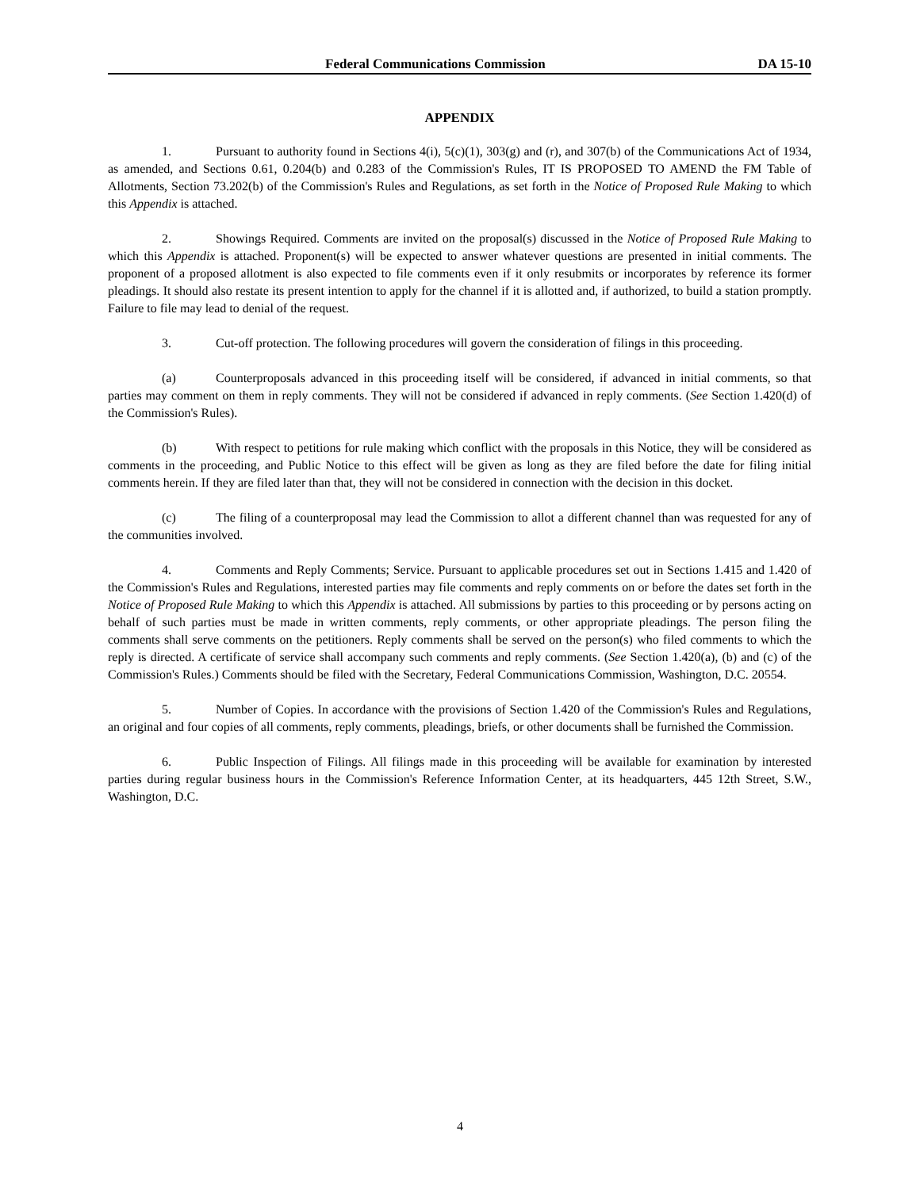Federal Communications Commission DA 15-10
APPENDIX
1. Pursuant to authority found in Sections 4(i), 5(c)(1), 303(g) and (r), and 307(b) of the Communications Act of 1934, as amended, and Sections 0.61, 0.204(b) and 0.283 of the Commission's Rules, IT IS PROPOSED TO AMEND the FM Table of Allotments, Section 73.202(b) of the Commission's Rules and Regulations, as set forth in the Notice of Proposed Rule Making to which this Appendix is attached.
2. Showings Required. Comments are invited on the proposal(s) discussed in the Notice of Proposed Rule Making to which this Appendix is attached. Proponent(s) will be expected to answer whatever questions are presented in initial comments. The proponent of a proposed allotment is also expected to file comments even if it only resubmits or incorporates by reference its former pleadings. It should also restate its present intention to apply for the channel if it is allotted and, if authorized, to build a station promptly. Failure to file may lead to denial of the request.
3. Cut-off protection. The following procedures will govern the consideration of filings in this proceeding.
(a) Counterproposals advanced in this proceeding itself will be considered, if advanced in initial comments, so that parties may comment on them in reply comments. They will not be considered if advanced in reply comments. (See Section 1.420(d) of the Commission's Rules).
(b) With respect to petitions for rule making which conflict with the proposals in this Notice, they will be considered as comments in the proceeding, and Public Notice to this effect will be given as long as they are filed before the date for filing initial comments herein. If they are filed later than that, they will not be considered in connection with the decision in this docket.
(c) The filing of a counterproposal may lead the Commission to allot a different channel than was requested for any of the communities involved.
4. Comments and Reply Comments; Service. Pursuant to applicable procedures set out in Sections 1.415 and 1.420 of the Commission's Rules and Regulations, interested parties may file comments and reply comments on or before the dates set forth in the Notice of Proposed Rule Making to which this Appendix is attached. All submissions by parties to this proceeding or by persons acting on behalf of such parties must be made in written comments, reply comments, or other appropriate pleadings. The person filing the comments shall serve comments on the petitioners. Reply comments shall be served on the person(s) who filed comments to which the reply is directed. A certificate of service shall accompany such comments and reply comments. (See Section 1.420(a), (b) and (c) of the Commission's Rules.) Comments should be filed with the Secretary, Federal Communications Commission, Washington, D.C. 20554.
5. Number of Copies. In accordance with the provisions of Section 1.420 of the Commission's Rules and Regulations, an original and four copies of all comments, reply comments, pleadings, briefs, or other documents shall be furnished the Commission.
6. Public Inspection of Filings. All filings made in this proceeding will be available for examination by interested parties during regular business hours in the Commission's Reference Information Center, at its headquarters, 445 12th Street, S.W., Washington, D.C.
4